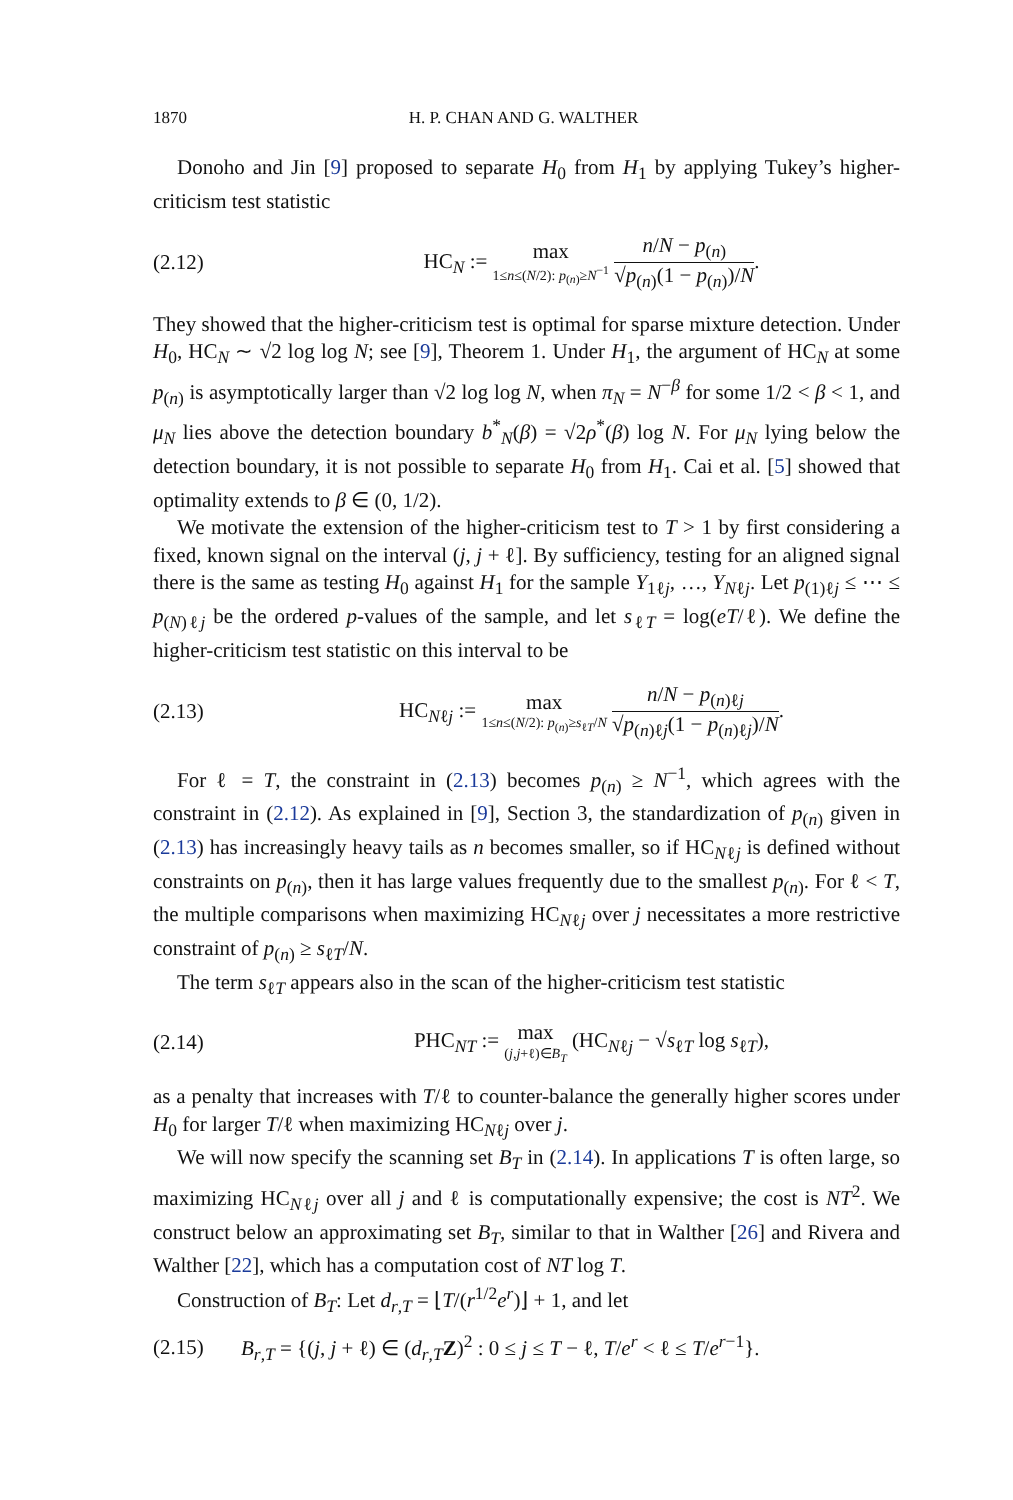1870 H. P. CHAN AND G. WALTHER
Donoho and Jin [9] proposed to separate H<sub>0</sub> from H<sub>1</sub> by applying Tukey’s higher-criticism test statistic
(2.12) HC<sub>N</sub> := max 1≤n≤(N/2): p<sub>(n)</sub>≥N<sup>−1</sup> n/N − p<sub>(n)</sub> √p<sub>(n)</sub>(1 − p<sub>(n)</sub>)/N.
They showed that the higher-criticism test is optimal for sparse mixture detection. Under H<sub>0</sub>, HC<sub>N</sub> ∼ √2 log log N; see [9], Theorem 1. Under H<sub>1</sub>, the argument of HC<sub>N</sub> at some p<sub>(n)</sub> is asymptotically larger than √2 log log N, when π<sub>N</sub> = N<sup>−β</sup> for some 1/2 < β < 1, and μ<sub>N</sub> lies above the detection boundary b<sup>*</sup><sub>N</sub>(β) = √2ρ<sup>*</sup>(β) log N. For μ<sub>N</sub> lying below the detection boundary, it is not possible to separate H<sub>0</sub> from H<sub>1</sub>. Cai et al. [5] showed that optimality extends to β ∈ (0, 1/2).
We motivate the extension of the higher-criticism test to T > 1 by first considering a fixed, known signal on the interval (j, j + ℓ]. By sufficiency, testing for an aligned signal there is the same as testing H<sub>0</sub> against H<sub>1</sub> for the sample Y<sub>1ℓj</sub>, …, Y<sub>Nℓj</sub>. Let p<sub>(1)ℓj</sub> ≤ ⋯ ≤ p<sub>(N)ℓj</sub> be the ordered p-values of the sample, and let s<sub>ℓT</sub> = log(eT/ℓ). We define the higher-criticism test statistic on this interval to be
(2.13) HC<sub>Nℓj</sub> := max 1≤n≤(N/2): p<sub>(n)</sub>≥s<sub>ℓT</sub>/N n/N − p<sub>(n)ℓj</sub> √p<sub>(n)ℓj</sub>(1 − p<sub>(n)ℓj</sub>)/N.
For ℓ = T, the constraint in (2.13) becomes p<sub>(n)</sub> ≥ N<sup>−1</sup>, which agrees with the constraint in (2.12). As explained in [9], Section 3, the standardization of p<sub>(n)</sub> given in (2.13) has increasingly heavy tails as n becomes smaller, so if HC<sub>Nℓj</sub> is defined without constraints on p<sub>(n)</sub>, then it has large values frequently due to the smallest p<sub>(n)</sub>. For ℓ < T, the multiple comparisons when maximizing HC<sub>Nℓj</sub> over j necessitates a more restrictive constraint of p<sub>(n)</sub> ≥ s<sub>ℓT</sub>/N.
The term s<sub>ℓT</sub> appears also in the scan of the higher-criticism test statistic
(2.14) PHC<sub>NT</sub> := max (j,j+ℓ)∈B<sub>T</sub> (HC<sub>Nℓj</sub> − √s<sub>ℓT</sub> log s<sub>ℓT</sub>),
as a penalty that increases with T/ℓ to counter-balance the generally higher scores under H<sub>0</sub> for larger T/ℓ when maximizing HC<sub>Nℓj</sub> over j.
We will now specify the scanning set B<sub>T</sub> in (2.14). In applications T is often large, so maximizing HC<sub>Nℓj</sub> over all j and ℓ is computationally expensive; the cost is NT<sup>2</sup>. We construct below an approximating set B<sub>T</sub>, similar to that in Walther [26] and Rivera and Walther [22], which has a computation cost of NT log T.
Construction of B<sub>T</sub>: Let d<sub>r,T</sub> = ⌊T/(r<sup>1/2</sup>e<sup>r</sup>)⌋ + 1, and let
(2.15) B<sub>r,T</sub> = {(j, j + ℓ) ∈ (d<sub>r,T</sub>Z)<sup>2</sup> : 0 ≤ j ≤ T − ℓ, T/e<sup>r</sup> < ℓ ≤ T/e<sup>r−1</sup>}.